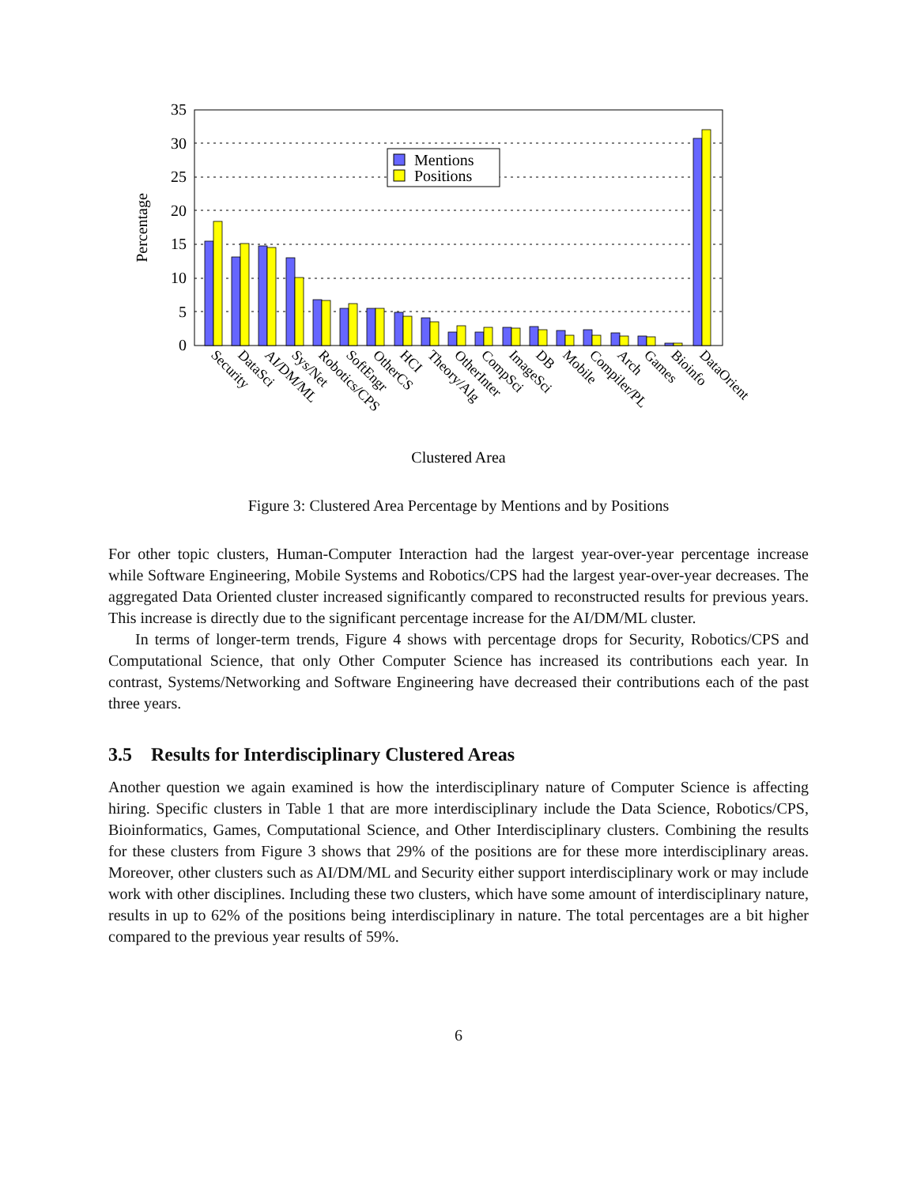35
30
25
20
15
10
5
0
Percentage
Mentions
Positions
Security
DataSci
AI/DM/ML
Sys/Net
Robotics/CPS
SoftEngr
OtherCS
HCI
Theory/Alg
OtherInter
CompSci
ImageSci
DB
Mobile
Compiler/PL
Arch
Games
Bioinfo
DataOrient
Clustered Area
Figure 3: Clustered Area Percentage by Mentions and by Positions
For other topic clusters, Human-Computer Interaction had the largest year-over-year percentage increase while Software Engineering, Mobile Systems and Robotics/CPS had the largest year-over-year decreases. The aggregated Data Oriented cluster increased significantly compared to reconstructed results for previous years. This increase is directly due to the significant percentage increase for the AI/DM/ML cluster.
In terms of longer-term trends, Figure 4 shows with percentage drops for Security, Robotics/CPS and Computational Science, that only Other Computer Science has increased its contributions each year. In contrast, Systems/Networking and Software Engineering have decreased their contributions each of the past three years.
3.5 Results for Interdisciplinary Clustered Areas
Another question we again examined is how the interdisciplinary nature of Computer Science is affecting hiring. Specific clusters in Table 1 that are more interdisciplinary include the Data Science, Robotics/CPS, Bioinformatics, Games, Computational Science, and Other Interdisciplinary clusters. Combining the results for these clusters from Figure 3 shows that 29% of the positions are for these more interdisciplinary areas. Moreover, other clusters such as AI/DM/ML and Security either support interdisciplinary work or may include work with other disciplines. Including these two clusters, which have some amount of interdisciplinary nature, results in up to 62% of the positions being interdisciplinary in nature. The total percentages are a bit higher compared to the previous year results of 59%.
6